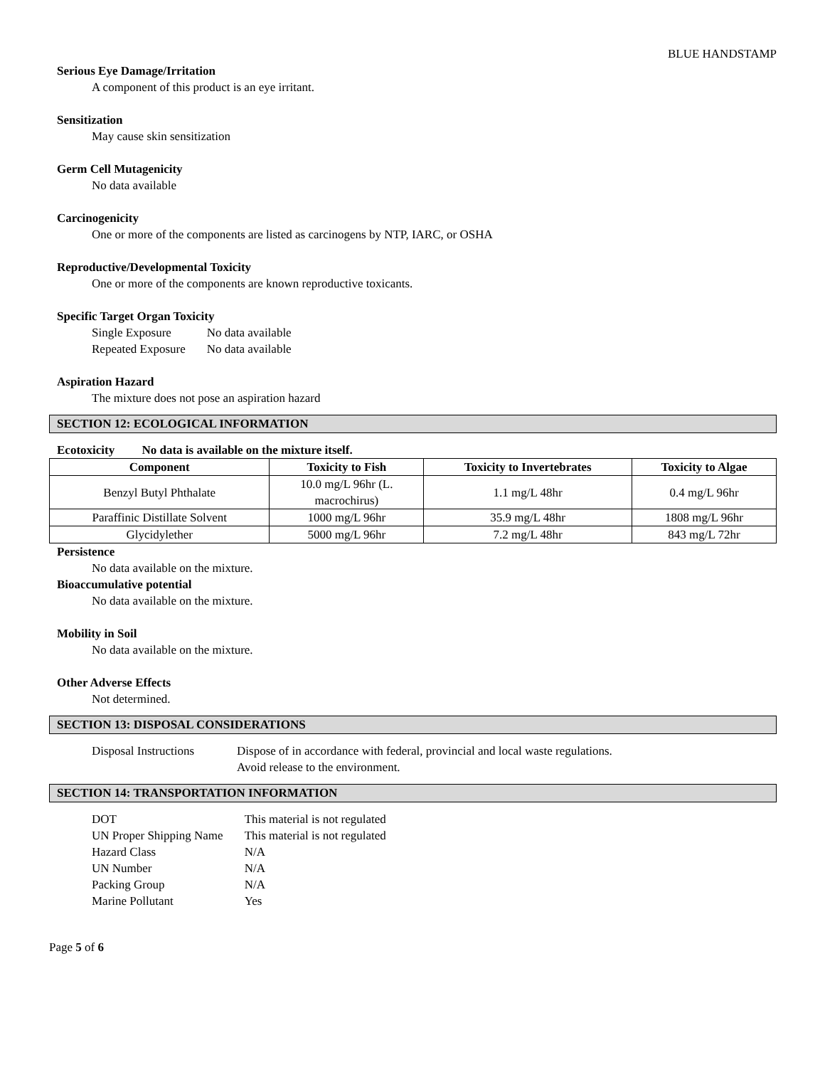BLUE HANDSTAMP
Serious Eye Damage/Irritation
A component of this product is an eye irritant.
Sensitization
May cause skin sensitization
Germ Cell Mutagenicity
No data available
Carcinogenicity
One or more of the components are listed as carcinogens by NTP, IARC, or OSHA
Reproductive/Developmental Toxicity
One or more of the components are known reproductive toxicants.
Specific Target Organ Toxicity
| Single Exposure | No data available |
| Repeated Exposure | No data available |
Aspiration Hazard
The mixture does not pose an aspiration hazard
SECTION 12: ECOLOGICAL INFORMATION
Ecotoxicity No data is available on the mixture itself.
| Component | Toxicity to Fish | Toxicity to Invertebrates | Toxicity to Algae |
| --- | --- | --- | --- |
| Benzyl Butyl Phthalate | 10.0 mg/L 96hr (L. macrochirus) | 1.1 mg/L 48hr | 0.4 mg/L 96hr |
| Paraffinic Distillate Solvent | 1000 mg/L 96hr | 35.9 mg/L 48hr | 1808 mg/L 96hr |
| Glycidylether | 5000 mg/L 96hr | 7.2 mg/L 48hr | 843 mg/L 72hr |
Persistence
No data available on the mixture.
Bioaccumulative potential
No data available on the mixture.
Mobility in Soil
No data available on the mixture.
Other Adverse Effects
Not determined.
SECTION 13: DISPOSAL CONSIDERATIONS
| Disposal Instructions | Dispose of in accordance with federal, provincial and local waste regulations. Avoid release to the environment. |
SECTION 14: TRANSPORTATION INFORMATION
| DOT | This material is not regulated |
| UN Proper Shipping Name | This material is not regulated |
| Hazard Class | N/A |
| UN Number | N/A |
| Packing Group | N/A |
| Marine Pollutant | Yes |
Page 5 of 6